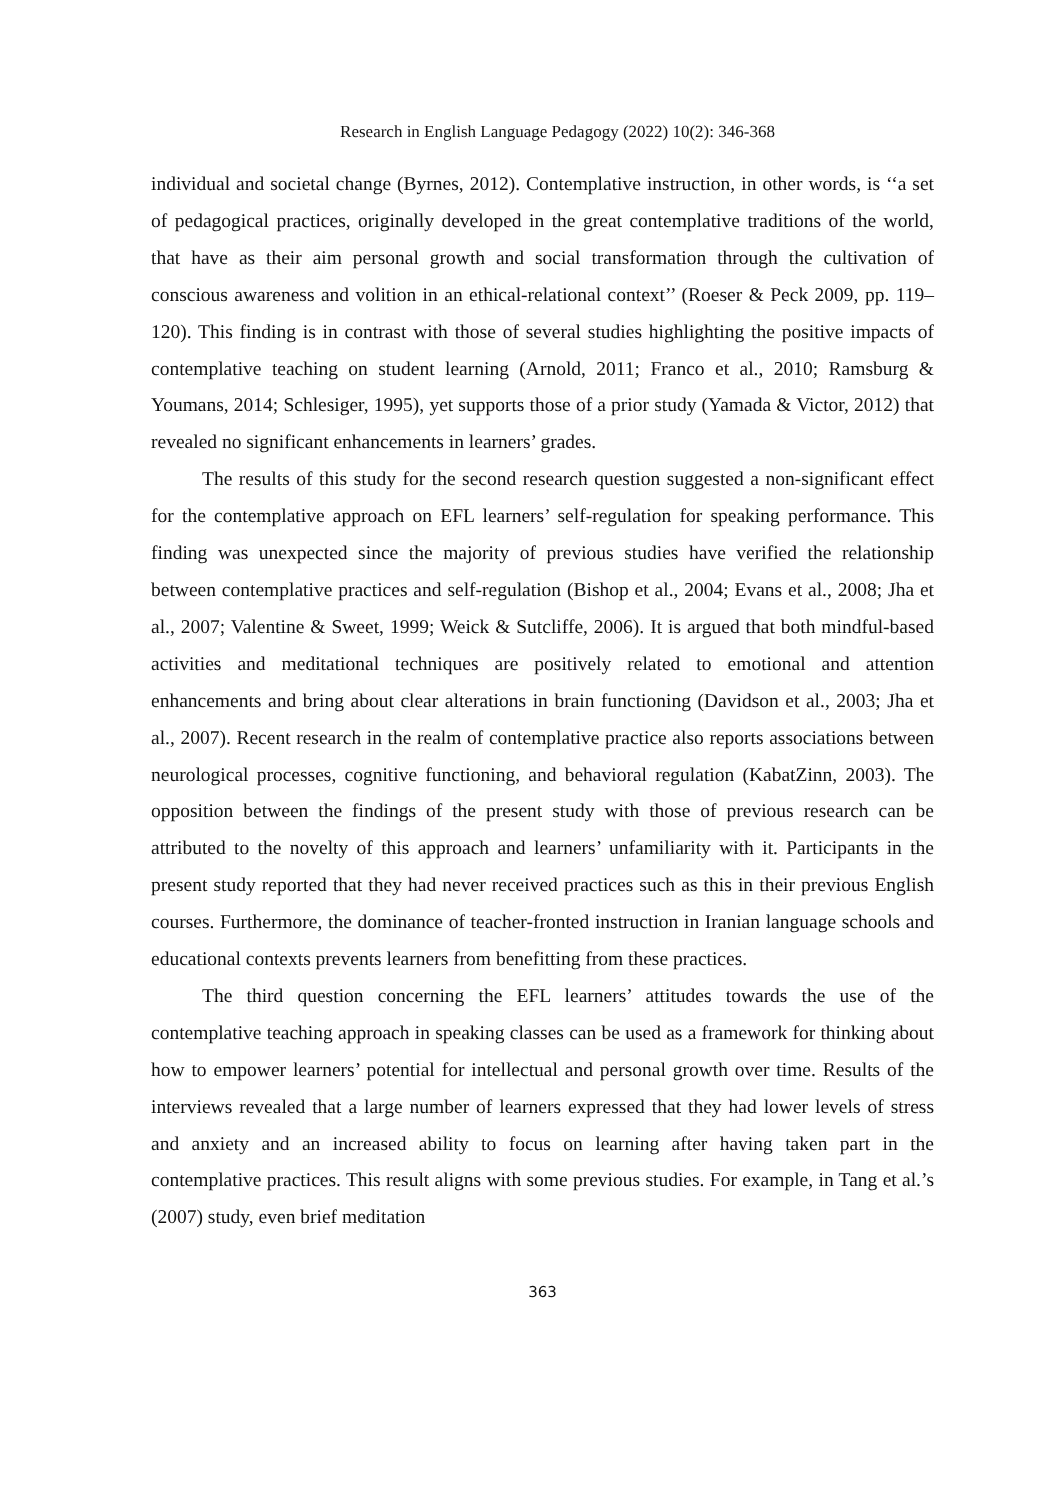Research in English Language Pedagogy (2022) 10(2): 346-368
individual and societal change (Byrnes, 2012). Contemplative instruction, in other words, is ‘‘a set of pedagogical practices, originally developed in the great contemplative traditions of the world, that have as their aim personal growth and social transformation through the cultivation of conscious awareness and volition in an ethical-relational context’’ (Roeser & Peck 2009, pp. 119–120). This finding is in contrast with those of several studies highlighting the positive impacts of contemplative teaching on student learning (Arnold, 2011; Franco et al., 2010; Ramsburg & Youmans, 2014; Schlesiger, 1995), yet supports those of a prior study (Yamada & Victor, 2012) that revealed no significant enhancements in learners’ grades.
The results of this study for the second research question suggested a non-significant effect for the contemplative approach on EFL learners’ self-regulation for speaking performance. This finding was unexpected since the majority of previous studies have verified the relationship between contemplative practices and self-regulation (Bishop et al., 2004; Evans et al., 2008; Jha et al., 2007; Valentine & Sweet, 1999; Weick & Sutcliffe, 2006). It is argued that both mindful-based activities and meditational techniques are positively related to emotional and attention enhancements and bring about clear alterations in brain functioning (Davidson et al., 2003; Jha et al., 2007). Recent research in the realm of contemplative practice also reports associations between neurological processes, cognitive functioning, and behavioral regulation (KabatZinn, 2003). The opposition between the findings of the present study with those of previous research can be attributed to the novelty of this approach and learners’ unfamiliarity with it. Participants in the present study reported that they had never received practices such as this in their previous English courses. Furthermore, the dominance of teacher-fronted instruction in Iranian language schools and educational contexts prevents learners from benefitting from these practices.
The third question concerning the EFL learners’ attitudes towards the use of the contemplative teaching approach in speaking classes can be used as a framework for thinking about how to empower learners’ potential for intellectual and personal growth over time. Results of the interviews revealed that a large number of learners expressed that they had lower levels of stress and anxiety and an increased ability to focus on learning after having taken part in the contemplative practices. This result aligns with some previous studies. For example, in Tang et al.’s (2007) study, even brief meditation
363